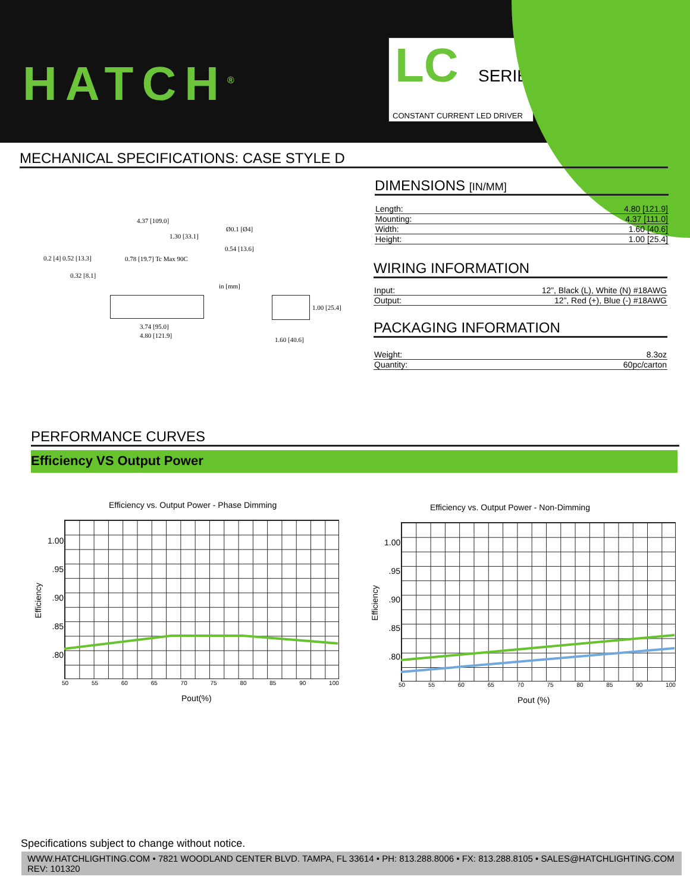HATCH<sup>®</sup>
LC
SERIES
CONSTANT CURRENT LED DRIVER
MECHANICAL SPECIFICATIONS: CASE STYLE D
4.37 [109.0]
Ø0.1 [Ø4]
1.30 [33.1]
0.54 [13.6]
0.2 [4] 0.52 [13.3] 0.78 [19.7] Tc Max 90C
0.32 [8.1]
in [mm]
1.00 [25.4]
3.74 [95.0]
4.80 [121.9]
1.60 [40.6]
DIMENSIONS [IN/MM]
| Length: | 4.80 [121.9] |
| Mounting: | 4.37 [111.0] |
| Width: | 1.60 [40.6] |
| Height: | 1.00 [25.4] |
WIRING INFORMATION
| Input: | 12”, Black (L), White (N) #18AWG |
| Output: | 12”, Red (+), Blue (-) #18AWG |
PACKAGING INFORMATION
| Weight: | 8.3oz |
| Quantity: | 60pc/carton |
PERFORMANCE CURVES
Efficiency VS Output Power
Efficiency vs. Output Power - Phase Dimming
1.00
.95
.90
.85
.80
Efficiency
50 55 60 65 70 75 80 85 90 100
Pout(%)
Efficiency vs. Output Power - Non-Dimming
1.00
.95
.90
.85
.80
Efficiency
50 55 60 65 70 75 80 85 90 100
Pout (%)
Specifications subject to change without notice.
WWW.HATCHLIGHTING.COM • 7821 WOODLAND CENTER BLVD. TAMPA, FL 33614 • PH: 813.288.8006 • FX: 813.288.8105 • SALES@HATCHLIGHTING.COM REV: 101320